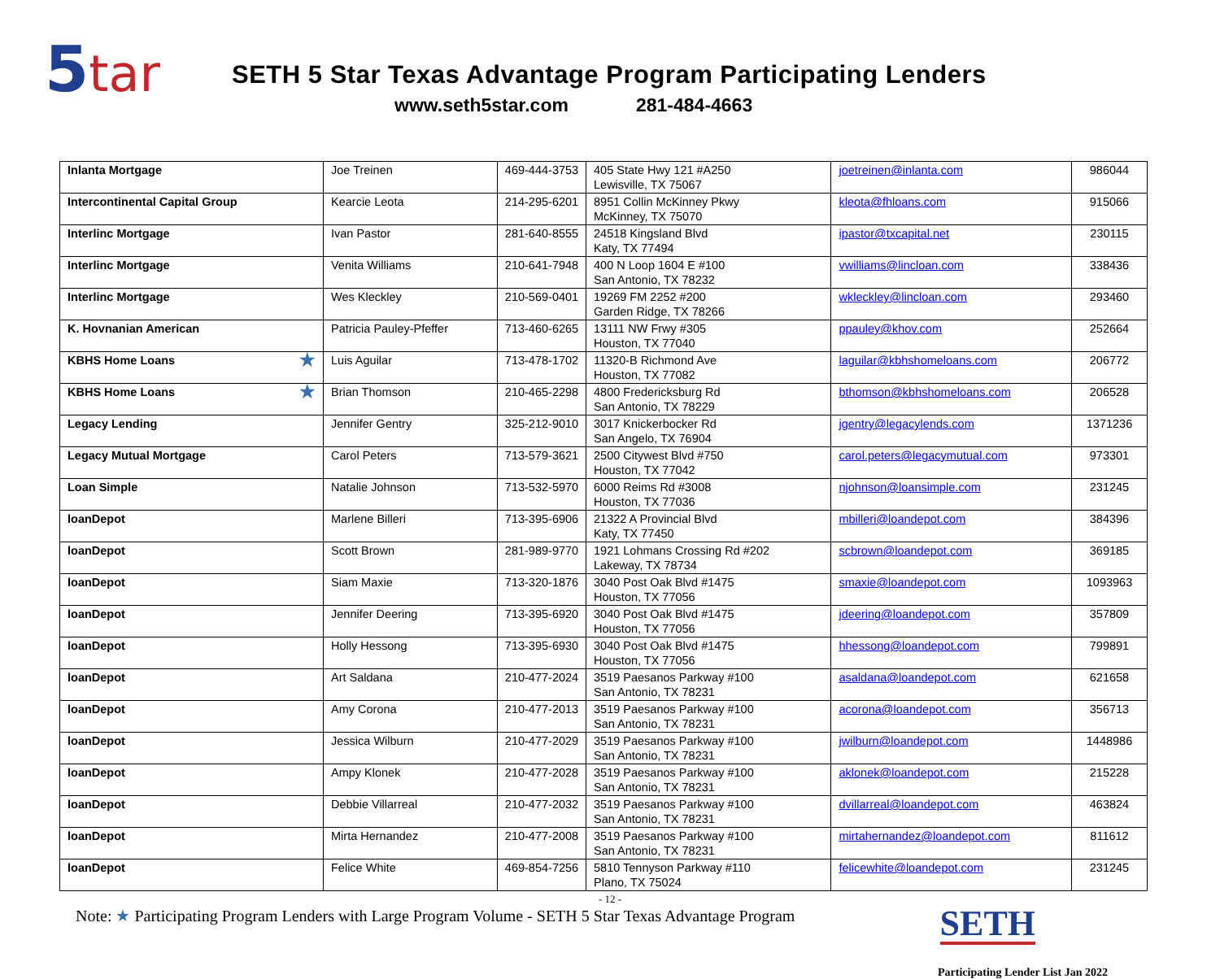5tar
SETH 5 Star Texas Advantage Program Participating Lenders
www.seth5star.com 281-484-4663
| Inlanta Mortgage | Joe Treinen | 469-444-3753 | 405 State Hwy 121 #A250 Lewisville, TX 75067 | joetreinen@inlanta.com | 986044 |
| Intercontinental Capital Group | Kearcie Leota | 214-295-6201 | 8951 Collin McKinney Pkwy McKinney, TX 75070 | kleota@fhloans.com | 915066 |
| Interlinc Mortgage | Ivan Pastor | 281-640-8555 | 24518 Kingsland Blvd Katy, TX 77494 | ipastor@txcapital.net | 230115 |
| Interlinc Mortgage | Venita Williams | 210-641-7948 | 400 N Loop 1604 E #100 San Antonio, TX 78232 | vwilliams@lincloan.com | 338436 |
| Interlinc Mortgage | Wes Kleckley | 210-569-0401 | 19269 FM 2252 #200 Garden Ridge, TX 78266 | wkleckley@lincloan.com | 293460 |
| K. Hovnanian American | Patricia Pauley-Pfeffer | 713-460-6265 | 13111 NW Frwy #305 Houston, TX 77040 | ppauley@khov.com | 252664 |
| KBHS Home Loans ★ | Luis Aguilar | 713-478-1702 | 11320-B Richmond Ave Houston, TX 77082 | laguilar@kbhshomeloans.com | 206772 |
| KBHS Home Loans ★ | Brian Thomson | 210-465-2298 | 4800 Fredericksburg Rd San Antonio, TX 78229 | bthomson@kbhshomeloans.com | 206528 |
| Legacy Lending | Jennifer Gentry | 325-212-9010 | 3017 Knickerbocker Rd San Angelo, TX 76904 | jgentry@legacylends.com | 1371236 |
| Legacy Mutual Mortgage | Carol Peters | 713-579-3621 | 2500 Citywest Blvd #750 Houston, TX 77042 | carol.peters@legacymutual.com | 973301 |
| Loan Simple | Natalie Johnson | 713-532-5970 | 6000 Reims Rd #3008 Houston, TX 77036 | njohnson@loansimple.com | 231245 |
| loanDepot | Marlene Billeri | 713-395-6906 | 21322 A Provincial Blvd Katy, TX 77450 | mbilleri@loandepot.com | 384396 |
| loanDepot | Scott Brown | 281-989-9770 | 1921 Lohmans Crossing Rd #202 Lakeway, TX 78734 | scbrown@loandepot.com | 369185 |
| loanDepot | Siam Maxie | 713-320-1876 | 3040 Post Oak Blvd #1475 Houston, TX 77056 | smaxie@loandepot.com | 1093963 |
| loanDepot | Jennifer Deering | 713-395-6920 | 3040 Post Oak Blvd #1475 Houston, TX 77056 | jdeering@loandepot.com | 357809 |
| loanDepot | Holly Hessong | 713-395-6930 | 3040 Post Oak Blvd #1475 Houston, TX 77056 | hhessong@loandepot.com | 799891 |
| loanDepot | Art Saldana | 210-477-2024 | 3519 Paesanos Parkway #100 San Antonio, TX 78231 | asaldana@loandepot.com | 621658 |
| loanDepot | Amy Corona | 210-477-2013 | 3519 Paesanos Parkway #100 San Antonio, TX 78231 | acorona@loandepot.com | 356713 |
| loanDepot | Jessica Wilburn | 210-477-2029 | 3519 Paesanos Parkway #100 San Antonio, TX 78231 | jwilburn@loandepot.com | 1448986 |
| loanDepot | Ampy Klonek | 210-477-2028 | 3519 Paesanos Parkway #100 San Antonio, TX 78231 | aklonek@loandepot.com | 215228 |
| loanDepot | Debbie Villarreal | 210-477-2032 | 3519 Paesanos Parkway #100 San Antonio, TX 78231 | dvillarreal@loandepot.com | 463824 |
| loanDepot | Mirta Hernandez | 210-477-2008 | 3519 Paesanos Parkway #100 San Antonio, TX 78231 | mirtahernandez@loandepot.com | 811612 |
| loanDepot | Felice White | 469-854-7256 | 5810 Tennyson Parkway #110 Plano, TX 75024 | felicewhite@loandepot.com | 231245 |
- 12 -
Note: ★ Participating Program Lenders with Large Program Volume - SETH 5 Star Texas Advantage Program
SETH
Participating Lender List Jan 2022